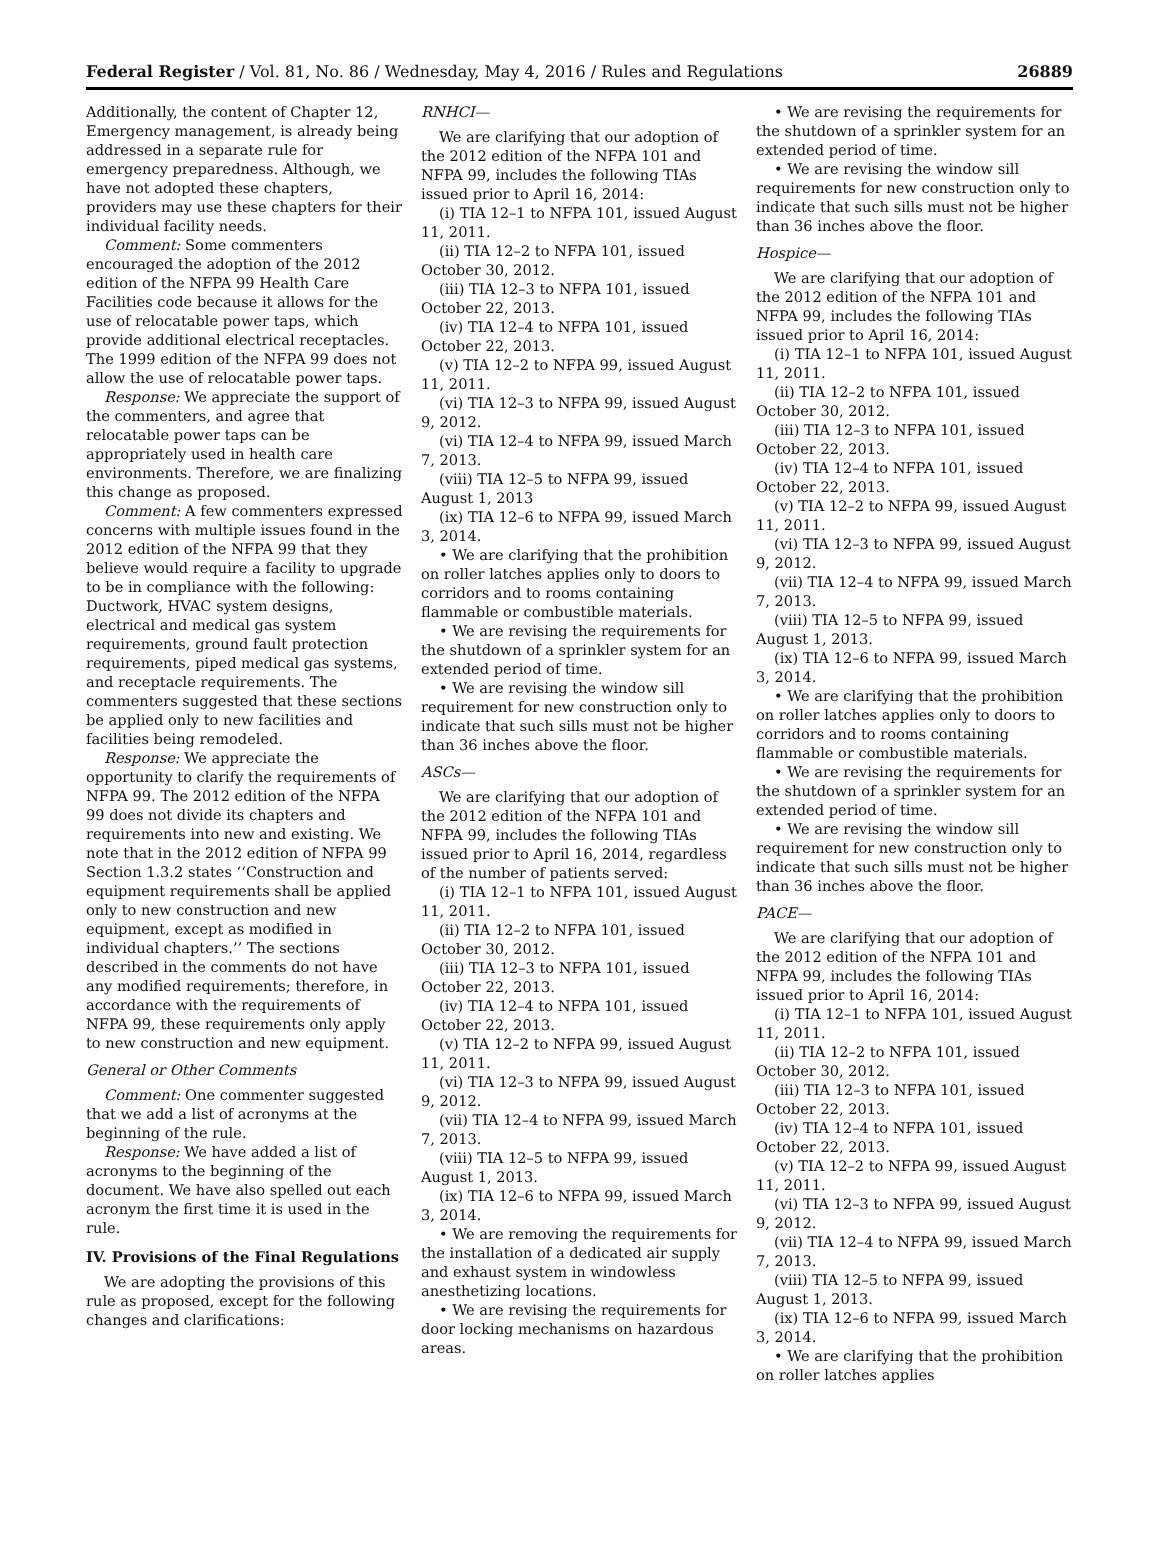Federal Register / Vol. 81, No. 86 / Wednesday, May 4, 2016 / Rules and Regulations 26889
Additionally, the content of Chapter 12, Emergency management, is already being addressed in a separate rule for emergency preparedness. Although, we have not adopted these chapters, providers may use these chapters for their individual facility needs.
Comment: Some commenters encouraged the adoption of the 2012 edition of the NFPA 99 Health Care Facilities code because it allows for the use of relocatable power taps, which provide additional electrical receptacles. The 1999 edition of the NFPA 99 does not allow the use of relocatable power taps.
Response: We appreciate the support of the commenters, and agree that relocatable power taps can be appropriately used in health care environments. Therefore, we are finalizing this change as proposed.
Comment: A few commenters expressed concerns with multiple issues found in the 2012 edition of the NFPA 99 that they believe would require a facility to upgrade to be in compliance with the following: Ductwork, HVAC system designs, electrical and medical gas system requirements, ground fault protection requirements, piped medical gas systems, and receptacle requirements. The commenters suggested that these sections be applied only to new facilities and facilities being remodeled.
Response: We appreciate the opportunity to clarify the requirements of NFPA 99. The 2012 edition of the NFPA 99 does not divide its chapters and requirements into new and existing. We note that in the 2012 edition of NFPA 99 Section 1.3.2 states ‘‘Construction and equipment requirements shall be applied only to new construction and new equipment, except as modified in individual chapters.’’ The sections described in the comments do not have any modified requirements; therefore, in accordance with the requirements of NFPA 99, these requirements only apply to new construction and new equipment.
General or Other Comments
Comment: One commenter suggested that we add a list of acronyms at the beginning of the rule.
Response: We have added a list of acronyms to the beginning of the document. We have also spelled out each acronym the first time it is used in the rule.
IV. Provisions of the Final Regulations
We are adopting the provisions of this rule as proposed, except for the following changes and clarifications:
RNHCI—
We are clarifying that our adoption of the 2012 edition of the NFPA 101 and NFPA 99, includes the following TIAs issued prior to April 16, 2014:
(i) TIA 12–1 to NFPA 101, issued August 11, 2011.
(ii) TIA 12–2 to NFPA 101, issued October 30, 2012.
(iii) TIA 12–3 to NFPA 101, issued October 22, 2013.
(iv) TIA 12–4 to NFPA 101, issued October 22, 2013.
(v) TIA 12–2 to NFPA 99, issued August 11, 2011.
(vi) TIA 12–3 to NFPA 99, issued August 9, 2012.
(vi) TIA 12–4 to NFPA 99, issued March 7, 2013.
(viii) TIA 12–5 to NFPA 99, issued August 1, 2013
(ix) TIA 12–6 to NFPA 99, issued March 3, 2014.
• We are clarifying that the prohibition on roller latches applies only to doors to corridors and to rooms containing flammable or combustible materials.
• We are revising the requirements for the shutdown of a sprinkler system for an extended period of time.
• We are revising the window sill requirement for new construction only to indicate that such sills must not be higher than 36 inches above the floor.
ASCs—
We are clarifying that our adoption of the 2012 edition of the NFPA 101 and NFPA 99, includes the following TIAs issued prior to April 16, 2014, regardless of the number of patients served:
(i) TIA 12–1 to NFPA 101, issued August 11, 2011.
(ii) TIA 12–2 to NFPA 101, issued October 30, 2012.
(iii) TIA 12–3 to NFPA 101, issued October 22, 2013.
(iv) TIA 12–4 to NFPA 101, issued October 22, 2013.
(v) TIA 12–2 to NFPA 99, issued August 11, 2011.
(vi) TIA 12–3 to NFPA 99, issued August 9, 2012.
(vii) TIA 12–4 to NFPA 99, issued March 7, 2013.
(viii) TIA 12–5 to NFPA 99, issued August 1, 2013.
(ix) TIA 12–6 to NFPA 99, issued March 3, 2014.
• We are removing the requirements for the installation of a dedicated air supply and exhaust system in windowless anesthetizing locations.
• We are revising the requirements for door locking mechanisms on hazardous areas.
• We are revising the requirements for the shutdown of a sprinkler system for an extended period of time.
• We are revising the window sill requirements for new construction only to indicate that such sills must not be higher than 36 inches above the floor.
Hospice—
We are clarifying that our adoption of the 2012 edition of the NFPA 101 and NFPA 99, includes the following TIAs issued prior to April 16, 2014:
(i) TIA 12–1 to NFPA 101, issued August 11, 2011.
(ii) TIA 12–2 to NFPA 101, issued October 30, 2012.
(iii) TIA 12–3 to NFPA 101, issued October 22, 2013.
(iv) TIA 12–4 to NFPA 101, issued October 22, 2013.
(v) TIA 12–2 to NFPA 99, issued August 11, 2011.
(vi) TIA 12–3 to NFPA 99, issued August 9, 2012.
(vii) TIA 12–4 to NFPA 99, issued March 7, 2013.
(viii) TIA 12–5 to NFPA 99, issued August 1, 2013.
(ix) TIA 12–6 to NFPA 99, issued March 3, 2014.
• We are clarifying that the prohibition on roller latches applies only to doors to corridors and to rooms containing flammable or combustible materials.
• We are revising the requirements for the shutdown of a sprinkler system for an extended period of time.
• We are revising the window sill requirement for new construction only to indicate that such sills must not be higher than 36 inches above the floor.
PACE—
We are clarifying that our adoption of the 2012 edition of the NFPA 101 and NFPA 99, includes the following TIAs issued prior to April 16, 2014:
(i) TIA 12–1 to NFPA 101, issued August 11, 2011.
(ii) TIA 12–2 to NFPA 101, issued October 30, 2012.
(iii) TIA 12–3 to NFPA 101, issued October 22, 2013.
(iv) TIA 12–4 to NFPA 101, issued October 22, 2013.
(v) TIA 12–2 to NFPA 99, issued August 11, 2011.
(vi) TIA 12–3 to NFPA 99, issued August 9, 2012.
(vii) TIA 12–4 to NFPA 99, issued March 7, 2013.
(viii) TIA 12–5 to NFPA 99, issued August 1, 2013.
(ix) TIA 12–6 to NFPA 99, issued March 3, 2014.
• We are clarifying that the prohibition on roller latches applies